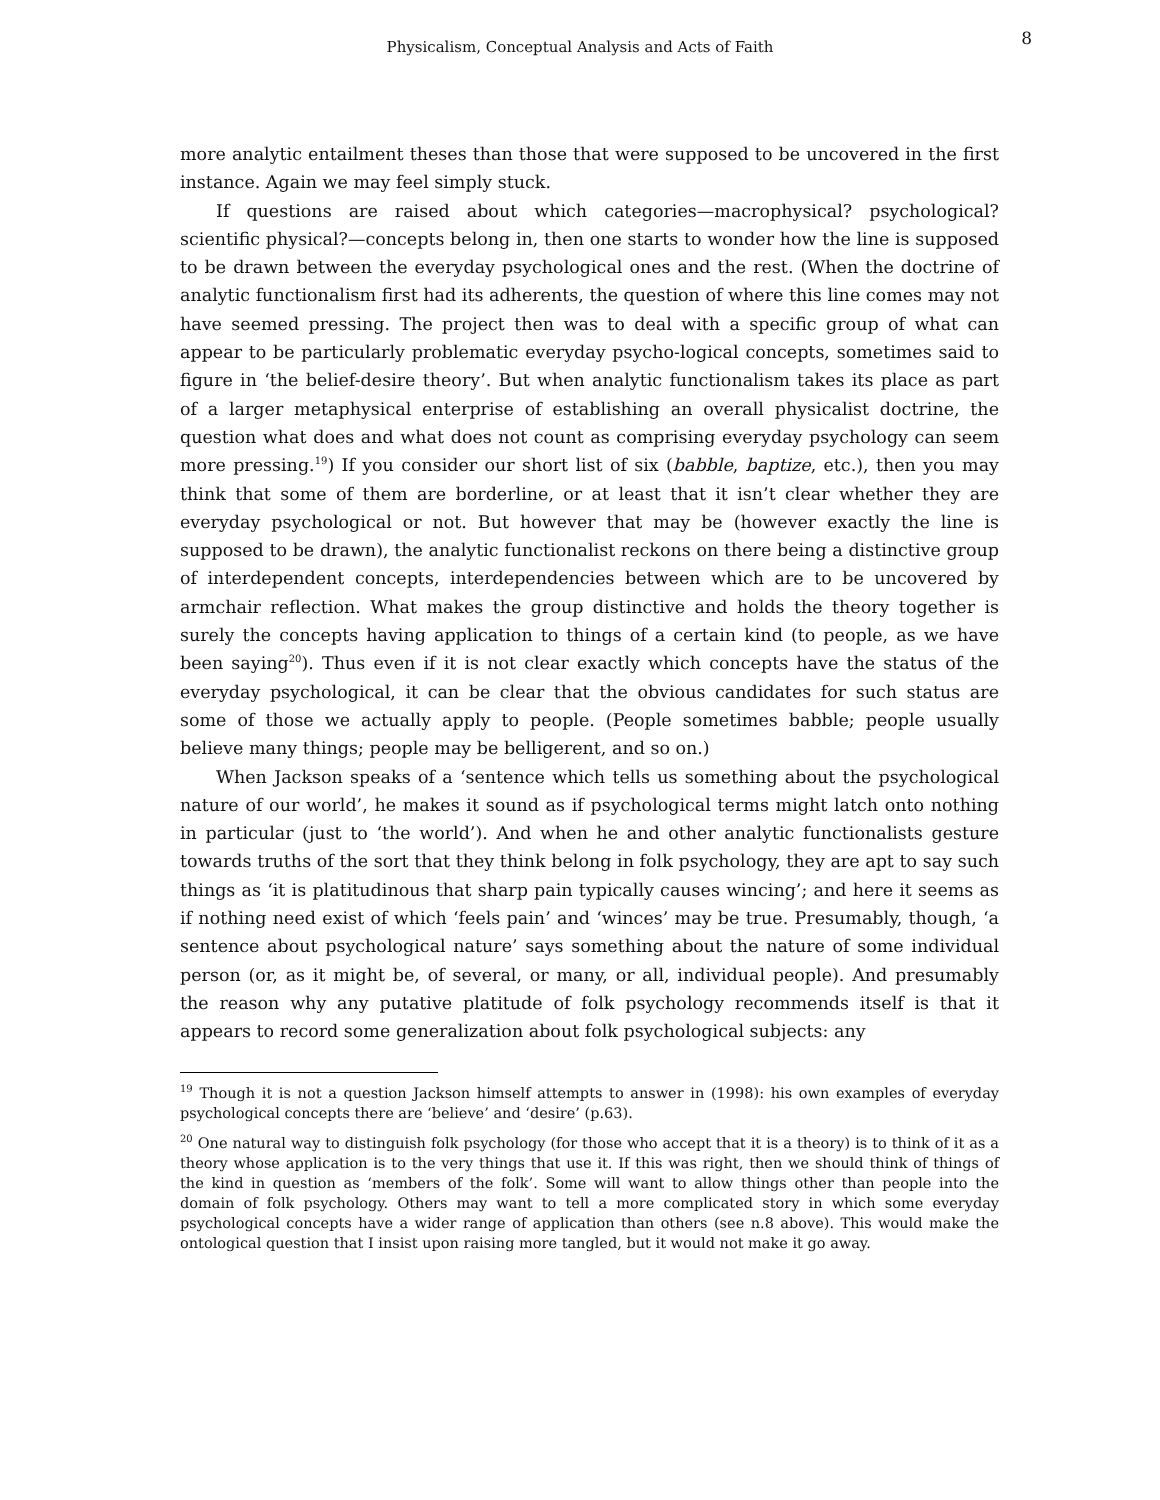Physicalism, Conceptual Analysis and Acts of Faith
8
more analytic entailment theses than those that were supposed to be uncovered in the first instance. Again we may feel simply stuck.
If questions are raised about which categories—macrophysical? psychological? scientific physical?—concepts belong in, then one starts to wonder how the line is supposed to be drawn between the everyday psychological ones and the rest. (When the doctrine of analytic functionalism first had its adherents, the question of where this line comes may not have seemed pressing. The project then was to deal with a specific group of what can appear to be particularly problematic everyday psycho-logical concepts, sometimes said to figure in ‘the belief-desire theory’. But when analytic functionalism takes its place as part of a larger metaphysical enterprise of establishing an overall physicalist doctrine, the question what does and what does not count as comprising everyday psychology can seem more pressing.<sup>19</sup>) If you consider our short list of six (babble, baptize, etc.), then you may think that some of them are borderline, or at least that it isn’t clear whether they are everyday psychological or not. But however that may be (however exactly the line is supposed to be drawn), the analytic functionalist reckons on there being a distinctive group of interdependent concepts, interdependencies between which are to be uncovered by armchair reflection. What makes the group distinctive and holds the theory together is surely the concepts having application to things of a certain kind (to people, as we have been saying<sup>20</sup>). Thus even if it is not clear exactly which concepts have the status of the everyday psychological, it can be clear that the obvious candidates for such status are some of those we actually apply to people. (People sometimes babble; people usually believe many things; people may be belligerent, and so on.)
When Jackson speaks of a ‘sentence which tells us something about the psychological nature of our world’, he makes it sound as if psychological terms might latch onto nothing in particular (just to ‘the world’). And when he and other analytic functionalists gesture towards truths of the sort that they think belong in folk psychology, they are apt to say such things as ‘it is platitudinous that sharp pain typically causes wincing’; and here it seems as if nothing need exist of which ‘feels pain’ and ‘winces’ may be true. Presumably, though, ‘a sentence about psychological nature’ says something about the nature of some individual person (or, as it might be, of several, or many, or all, individual people). And presumably the reason why any putative platitude of folk psychology recommends itself is that it appears to record some generalization about folk psychological subjects: any
<sup>19</sup> Though it is not a question Jackson himself attempts to answer in (1998): his own examples of everyday psychological concepts there are ‘believe’ and ‘desire’ (p.63).
<sup>20</sup> One natural way to distinguish folk psychology (for those who accept that it is a theory) is to think of it as a theory whose application is to the very things that use it. If this was right, then we should think of things of the kind in question as ‘members of the folk’. Some will want to allow things other than people into the domain of folk psychology. Others may want to tell a more complicated story in which some everyday psychological concepts have a wider range of application than others (see n.8 above). This would make the ontological question that I insist upon raising more tangled, but it would not make it go away.